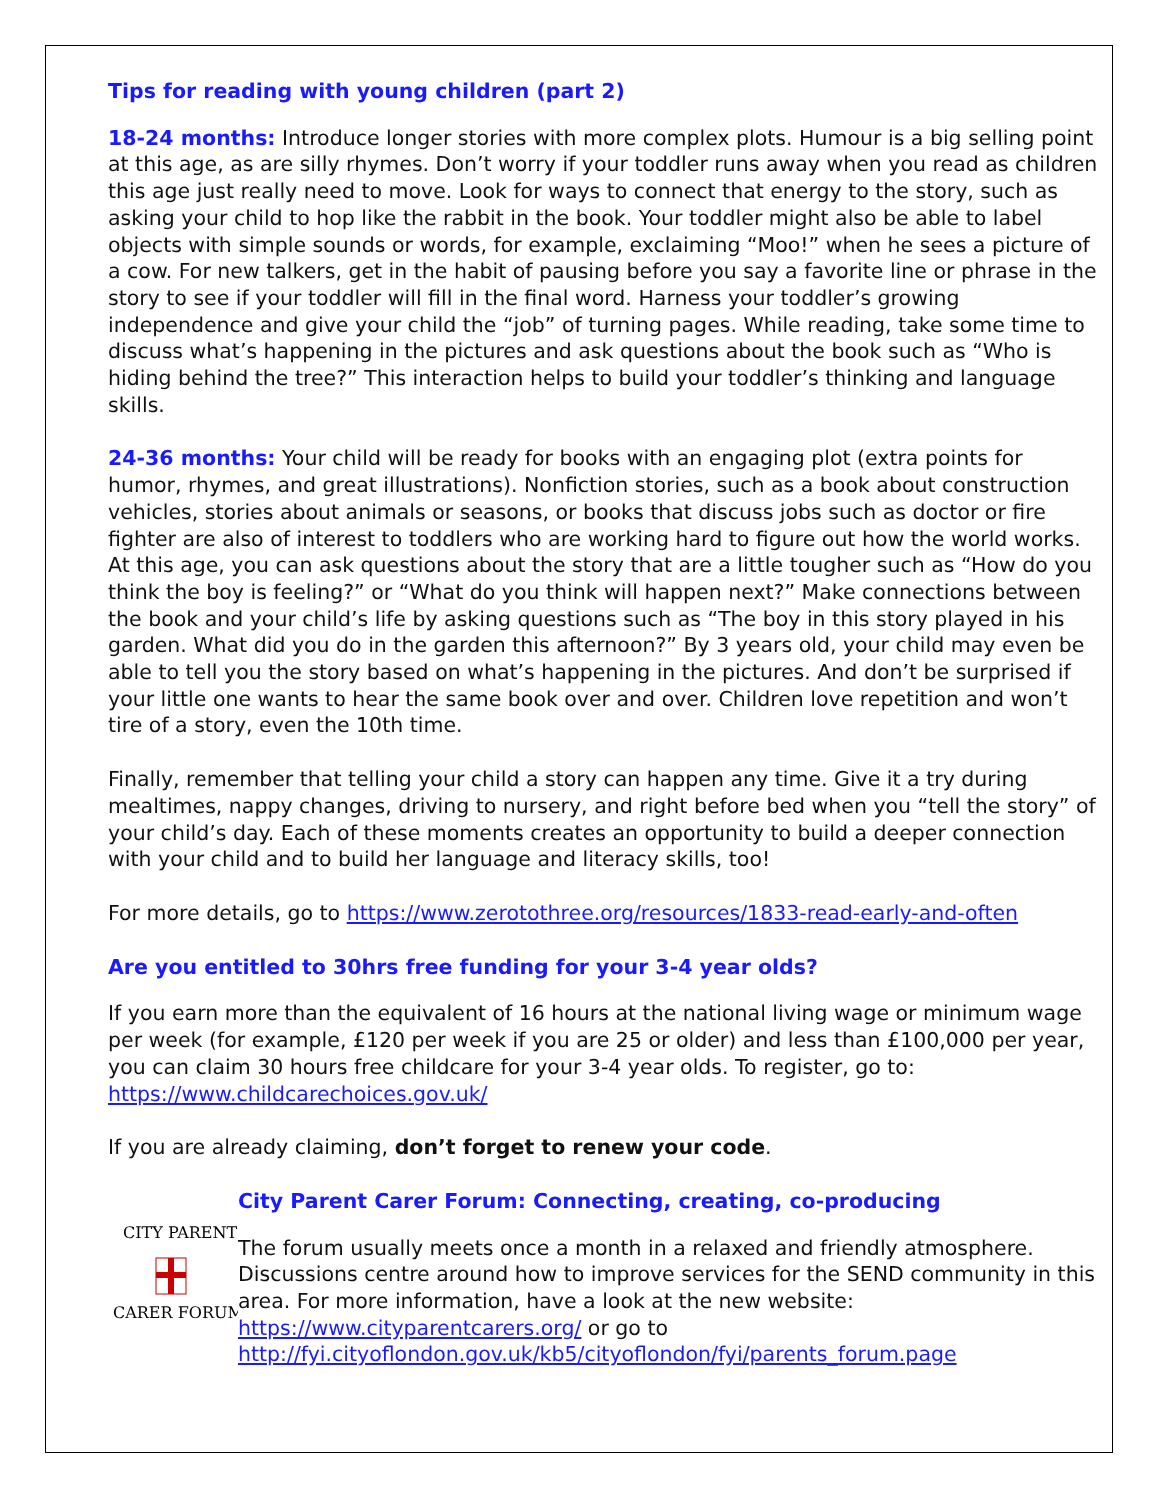Tips for reading with young children (part 2)
18-24 months: Introduce longer stories with more complex plots. Humour is a big selling point at this age, as are silly rhymes. Don’t worry if your toddler runs away when you read as children this age just really need to move. Look for ways to connect that energy to the story, such as asking your child to hop like the rabbit in the book. Your toddler might also be able to label objects with simple sounds or words, for example, exclaiming “Moo!” when he sees a picture of a cow. For new talkers, get in the habit of pausing before you say a favorite line or phrase in the story to see if your toddler will fill in the final word. Harness your toddler’s growing independence and give your child the “job” of turning pages. While reading, take some time to discuss what’s happening in the pictures and ask questions about the book such as “Who is hiding behind the tree?” This interaction helps to build your toddler’s thinking and language skills.
24-36 months: Your child will be ready for books with an engaging plot (extra points for humor, rhymes, and great illustrations). Nonfiction stories, such as a book about construction vehicles, stories about animals or seasons, or books that discuss jobs such as doctor or fire fighter are also of interest to toddlers who are working hard to figure out how the world works. At this age, you can ask questions about the story that are a little tougher such as “How do you think the boy is feeling?” or “What do you think will happen next?” Make connections between the book and your child’s life by asking questions such as “The boy in this story played in his garden. What did you do in the garden this afternoon?” By 3 years old, your child may even be able to tell you the story based on what’s happening in the pictures. And don’t be surprised if your little one wants to hear the same book over and over. Children love repetition and won’t tire of a story, even the 10th time.
Finally, remember that telling your child a story can happen any time. Give it a try during mealtimes, nappy changes, driving to nursery, and right before bed when you “tell the story” of your child’s day. Each of these moments creates an opportunity to build a deeper connection with your child and to build her language and literacy skills, too!
For more details, go to https://www.zerotothree.org/resources/1833-read-early-and-often
Are you entitled to 30hrs free funding for your 3-4 year olds?
If you earn more than the equivalent of 16 hours at the national living wage or minimum wage per week (for example, £120 per week if you are 25 or older) and less than £100,000 per year, you can claim 30 hours free childcare for your 3-4 year olds. To register, go to: https://www.childcarechoices.gov.uk/
If you are already claiming, don’t forget to renew your code.
CITY PARENT
CARER FORUM
City Parent Carer Forum: Connecting, creating, co-producing
The forum usually meets once a month in a relaxed and friendly atmosphere. Discussions centre around how to improve services for the SEND community in this area. For more information, have a look at the new website: https://www.cityparentcarers.org/ or go to http://fyi.cityoflondon.gov.uk/kb5/cityoflondon/fyi/parents_forum.page